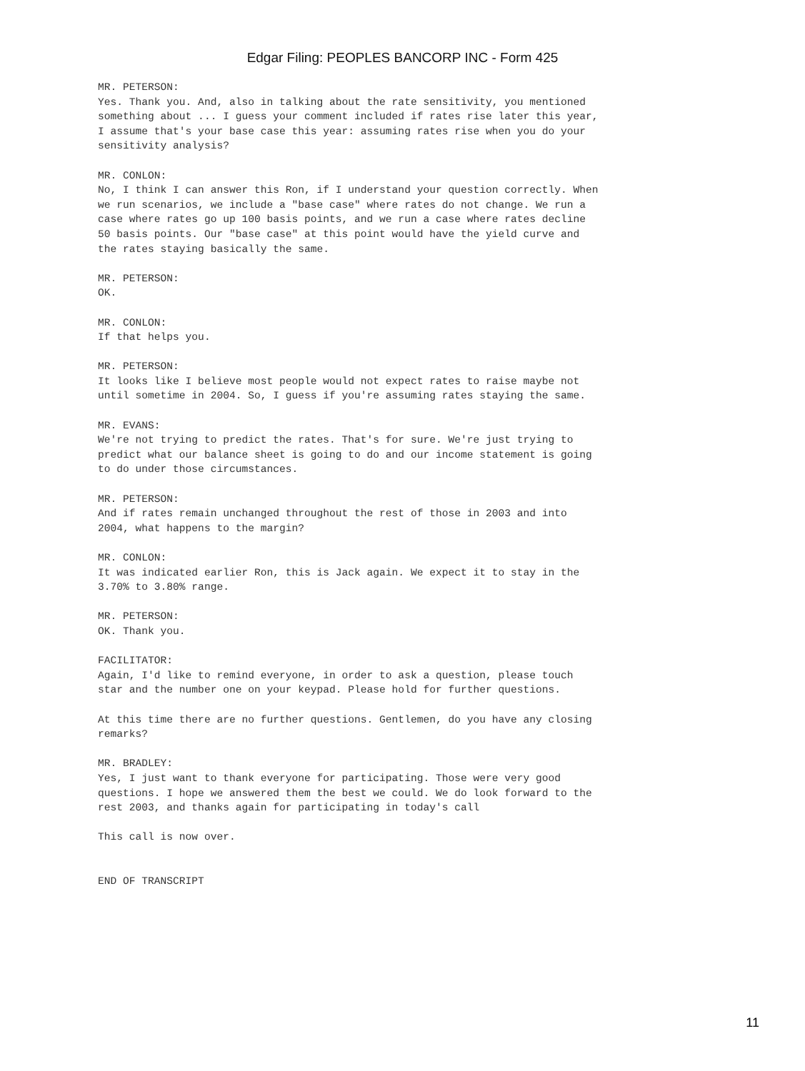Edgar Filing: PEOPLES BANCORP INC - Form 425
MR. PETERSON:
Yes. Thank you. And, also in talking about the rate sensitivity, you mentioned
something about ... I guess your comment included if rates rise later this year,
I assume that's your base case this year: assuming rates rise when you do your
sensitivity analysis?

MR. CONLON:
No, I think I can answer this Ron, if I understand your question correctly. When
we run scenarios, we include a "base case" where rates do not change. We run a
case where rates go up 100 basis points, and we run a case where rates decline
50 basis points. Our "base case" at this point would have the yield curve and
the rates staying basically the same.

MR. PETERSON:
OK.

MR. CONLON:
If that helps you.

MR. PETERSON:
It looks like I believe most people would not expect rates to raise maybe not
until sometime in 2004. So, I guess if you're assuming rates staying the same.

MR. EVANS:
We're not trying to predict the rates. That's for sure. We're just trying to
predict what our balance sheet is going to do and our income statement is going
to do under those circumstances.

MR. PETERSON:
And if rates remain unchanged throughout the rest of those in 2003 and into
2004, what happens to the margin?

MR. CONLON:
It was indicated earlier Ron, this is Jack again. We expect it to stay in the
3.70% to 3.80% range.

MR. PETERSON:
OK. Thank you.

FACILITATOR:
Again, I'd like to remind everyone, in order to ask a question, please touch
star and the number one on your keypad. Please hold for further questions.

At this time there are no further questions. Gentlemen, do you have any closing
remarks?

MR. BRADLEY:
Yes, I just want to thank everyone for participating. Those were very good
questions. I hope we answered them the best we could. We do look forward to the
rest 2003, and thanks again for participating in today's call

This call is now over.


END OF TRANSCRIPT
11